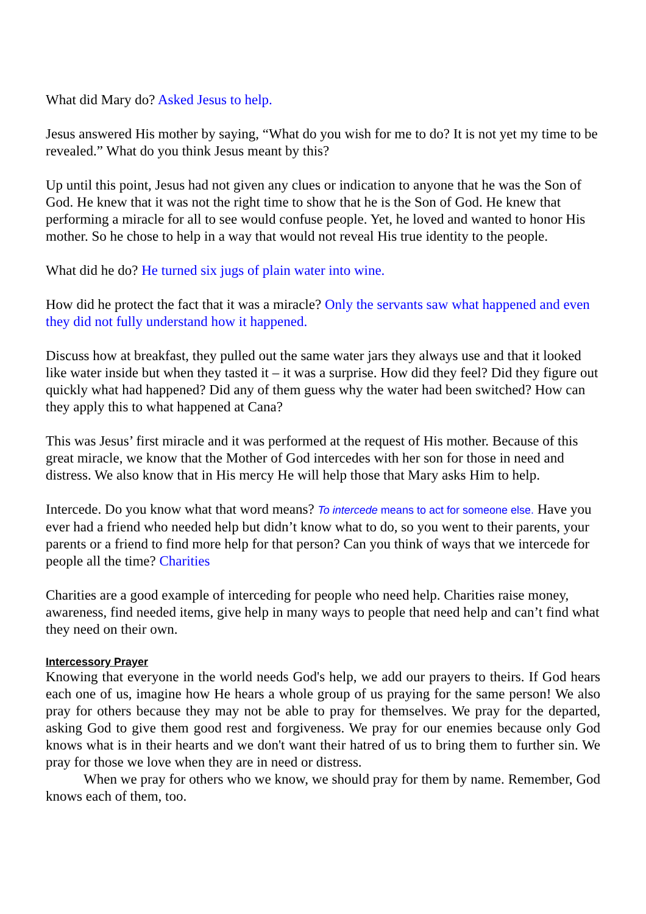What did Mary do? Asked Jesus to help.
Jesus answered His mother by saying, “What do you wish for me to do? It is not yet my time to be revealed.” What do you think Jesus meant by this?
Up until this point, Jesus had not given any clues or indication to anyone that he was the Son of God. He knew that it was not the right time to show that he is the Son of God. He knew that performing a miracle for all to see would confuse people. Yet, he loved and wanted to honor His mother. So he chose to help in a way that would not reveal His true identity to the people.
What did he do? He turned six jugs of plain water into wine.
How did he protect the fact that it was a miracle? Only the servants saw what happened and even they did not fully understand how it happened.
Discuss how at breakfast, they pulled out the same water jars they always use and that it looked like water inside but when they tasted it – it was a surprise. How did they feel? Did they figure out quickly what had happened? Did any of them guess why the water had been switched? How can they apply this to what happened at Cana?
This was Jesus’ first miracle and it was performed at the request of His mother. Because of this great miracle, we know that the Mother of God intercedes with her son for those in need and distress. We also know that in His mercy He will help those that Mary asks Him to help.
Intercede. Do you know what that word means? To intercede means to act for someone else. Have you ever had a friend who needed help but didn’t know what to do, so you went to their parents, your parents or a friend to find more help for that person? Can you think of ways that we intercede for people all the time? Charities
Charities are a good example of interceding for people who need help. Charities raise money, awareness, find needed items, give help in many ways to people that need help and can’t find what they need on their own.
Intercessory Prayer
Knowing that everyone in the world needs God's help, we add our prayers to theirs. If God hears each one of us, imagine how He hears a whole group of us praying for the same person! We also pray for others because they may not be able to pray for themselves. We pray for the departed, asking God to give them good rest and forgiveness. We pray for our enemies because only God knows what is in their hearts and we don't want their hatred of us to bring them to further sin. We pray for those we love when they are in need or distress.
When we pray for others who we know, we should pray for them by name. Remember, God knows each of them, too.